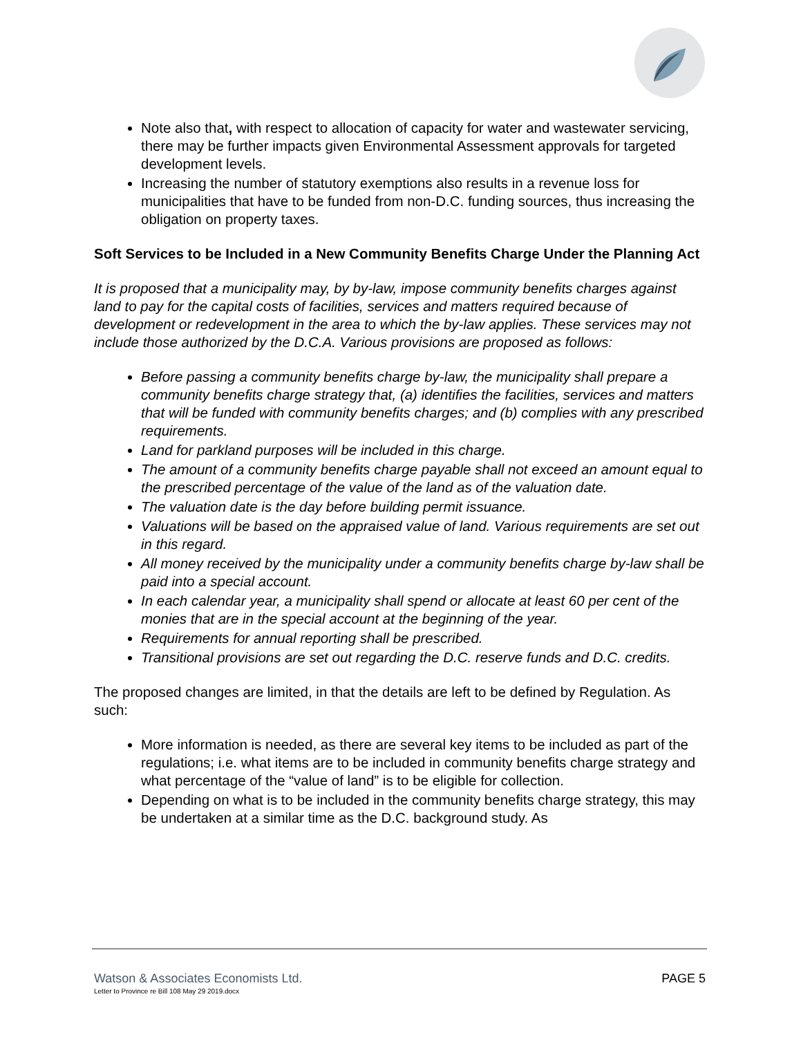Note also that, with respect to allocation of capacity for water and wastewater servicing, there may be further impacts given Environmental Assessment approvals for targeted development levels.
Increasing the number of statutory exemptions also results in a revenue loss for municipalities that have to be funded from non-D.C. funding sources, thus increasing the obligation on property taxes.
Soft Services to be Included in a New Community Benefits Charge Under the Planning Act
It is proposed that a municipality may, by by-law, impose community benefits charges against land to pay for the capital costs of facilities, services and matters required because of development or redevelopment in the area to which the by-law applies. These services may not include those authorized by the D.C.A. Various provisions are proposed as follows:
Before passing a community benefits charge by-law, the municipality shall prepare a community benefits charge strategy that, (a) identifies the facilities, services and matters that will be funded with community benefits charges; and (b) complies with any prescribed requirements.
Land for parkland purposes will be included in this charge.
The amount of a community benefits charge payable shall not exceed an amount equal to the prescribed percentage of the value of the land as of the valuation date.
The valuation date is the day before building permit issuance.
Valuations will be based on the appraised value of land. Various requirements are set out in this regard.
All money received by the municipality under a community benefits charge by-law shall be paid into a special account.
In each calendar year, a municipality shall spend or allocate at least 60 per cent of the monies that are in the special account at the beginning of the year.
Requirements for annual reporting shall be prescribed.
Transitional provisions are set out regarding the D.C. reserve funds and D.C. credits.
The proposed changes are limited, in that the details are left to be defined by Regulation. As such:
More information is needed, as there are several key items to be included as part of the regulations; i.e. what items are to be included in community benefits charge strategy and what percentage of the “value of land” is to be eligible for collection.
Depending on what is to be included in the community benefits charge strategy, this may be undertaken at a similar time as the D.C. background study. As
Watson & Associates Economists Ltd.
Letter to Province re Bill 108 May 29 2019.docx
PAGE 5